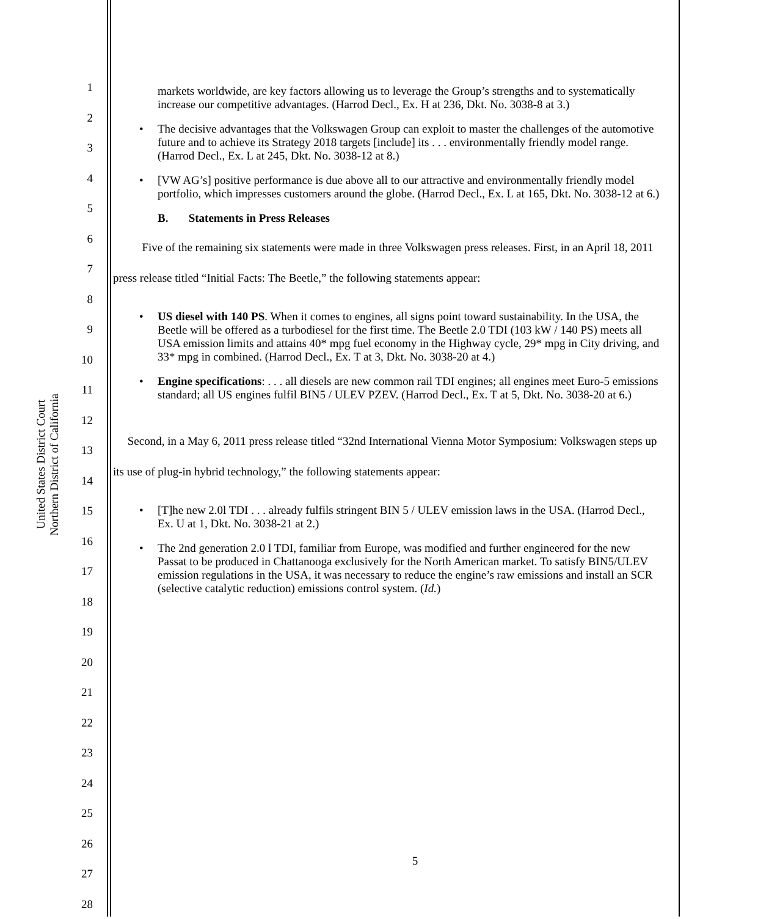United States District Court
Northern District of California
1
2
3
4
5
6
7
8
9
10
11
12
13
14
15
16
17
18
19
20
21
22
23
24
25
26
27
28
markets worldwide, are key factors allowing us to leverage the Group’s strengths and to systematically increase our competitive advantages. (Harrod Decl., Ex. H at 236, Dkt. No. 3038-8 at 3.)
• The decisive advantages that the Volkswagen Group can exploit to master the challenges of the automotive future and to achieve its Strategy 2018 targets [include] its . . . environmentally friendly model range. (Harrod Decl., Ex. L at 245, Dkt. No. 3038-12 at 8.)
• [VW AG’s] positive performance is due above all to our attractive and environmentally friendly model portfolio, which impresses customers around the globe. (Harrod Decl., Ex. L at 165, Dkt. No. 3038-12 at 6.)
B. Statements in Press Releases
Five of the remaining six statements were made in three Volkswagen press releases. First, in an April 18, 2011 press release titled “Initial Facts: The Beetle,” the following statements appear:
• US diesel with 140 PS. When it comes to engines, all signs point toward sustainability. In the USA, the Beetle will be offered as a turbodiesel for the first time. The Beetle 2.0 TDI (103 kW / 140 PS) meets all USA emission limits and attains 40* mpg fuel economy in the Highway cycle, 29* mpg in City driving, and 33* mpg in combined. (Harrod Decl., Ex. T at 3, Dkt. No. 3038-20 at 4.)
• Engine specifications: . . . all diesels are new common rail TDI engines; all engines meet Euro-5 emissions standard; all US engines fulfil BIN5 / ULEV PZEV. (Harrod Decl., Ex. T at 5, Dkt. No. 3038-20 at 6.)
Second, in a May 6, 2011 press release titled “32nd International Vienna Motor Symposium: Volkswagen steps up its use of plug-in hybrid technology,” the following statements appear:
• [T]he new 2.0l TDI . . . already fulfils stringent BIN 5 / ULEV emission laws in the USA. (Harrod Decl., Ex. U at 1, Dkt. No. 3038-21 at 2.)
• The 2nd generation 2.0 l TDI, familiar from Europe, was modified and further engineered for the new Passat to be produced in Chattanooga exclusively for the North American market. To satisfy BIN5/ULEV emission regulations in the USA, it was necessary to reduce the engine’s raw emissions and install an SCR (selective catalytic reduction) emissions control system. (Id.)
5